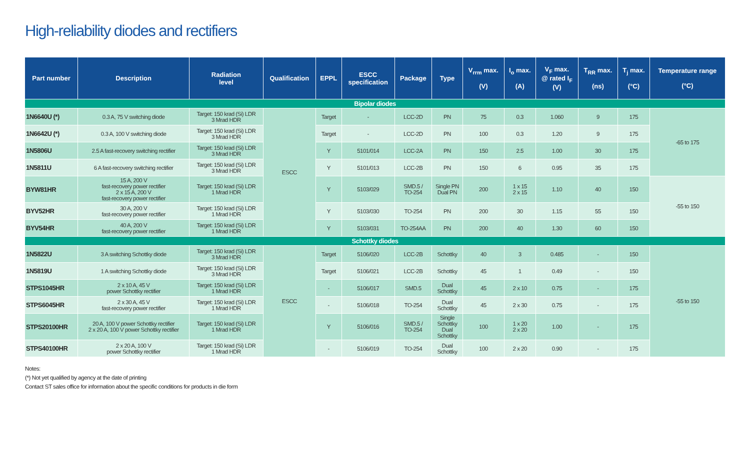High-reliability diodes and rectifiers
| Part number | Description | Radiation level | Qualification | EPPL | ESCC specification | Package | Type | V<sub>rrm</sub> max. (V) | I<sub>o</sub> max. (A) | V<sub>F</sub> max. @ rated I<sub>F</sub> (V) | T<sub>RR</sub> max. (ns) | T<sub>j</sub> max. (°C) | Temperature range (°C) |
| --- | --- | --- | --- | --- | --- | --- | --- | --- | --- | --- | --- | --- | --- |
| Bipolar diodes | | | | | | | | | | | | | |
| 1N6640U (*) | 0.3 A, 75 V switching diode | Target: 150 krad (Si) LDR 3 Mrad HDR | ESCC | Target | - | LCC-2D | PN | 75 | 0.3 | 1.060 | 9 | 175 | -65 to 175 |
| 1N6642U (*) | 0.3 A, 100 V switching diode | Target: 150 krad (Si) LDR 3 Mrad HDR | | Target | - | LCC-2D | PN | 100 | 0.3 | 1.20 | 9 | 175 | |
| 1N5806U | 2.5 A fast-recovery switching rectifier | Target: 150 krad (Si) LDR 3 Mrad HDR | | Y | 5101/014 | LCC-2A | PN | 150 | 2.5 | 1.00 | 30 | 175 | |
| 1N5811U | 6 A fast-recovery switching rectifier | Target: 150 krad (Si) LDR 3 Mrad HDR | | Y | 5101/013 | LCC-2B | PN | 150 | 6 | 0.95 | 35 | 175 | |
| BYW81HR | 15 A, 200 V fast-recovery power rectifier 2 x 15 A, 200 V fast-recovery power rectifier | Target: 150 krad (Si) LDR 1 Mrad HDR | | Y | 5103/029 | SMD.5 / TO-254 | Single PN Dual PN | 200 | 1 x 15 2 x 15 | 1.10 | 40 | 150 | -55 to 150 |
| BYV52HR | 30 A, 200 V fast-recovery power rectifier | Target: 150 krad (Si) LDR 1 Mrad HDR | | Y | 5103/030 | TO-254 | PN | 200 | 30 | 1.15 | 55 | 150 | |
| BYV54HR | 40 A, 200 V fast-recovery power rectifier | Target: 150 krad (Si) LDR 1 Mrad HDR | | Y | 5103/031 | TO-254AA | PN | 200 | 40 | 1.30 | 60 | 150 | |
| Schottky diodes | | | | | | | | | | | | | |
| 1N5822U | 3 A switching Schottky diode | Target: 150 krad (Si) LDR 3 Mrad HDR | ESCC | Target | 5106/020 | LCC-2B | Schottky | 40 | 3 | 0.485 | - | 150 | -55 to 150 |
| 1N5819U | 1 A switching Schottky diode | Target: 150 krad (Si) LDR 3 Mrad HDR | | Target | 5106/021 | LCC-2B | Schottky | 45 | 1 | 0.49 | - | 150 | |
| STPS1045HR | 2 x 10 A, 45 V power Schottky rectifier | Target: 150 krad (Si) LDR 1 Mrad HDR | | - | 5106/017 | SMD.5 | Dual Schottky | 45 | 2 x 10 | 0.75 | - | 175 | |
| STPS6045HR | 2 x 30 A, 45 V fast-recovery power rectifier | Target: 150 krad (Si) LDR 1 Mrad HDR | | - | 5106/018 | TO-254 | Dual Schottky | 45 | 2 x 30 | 0.75 | - | 175 | |
| STPS20100HR | 20 A, 100 V power Schottky rectifier 2 x 20 A, 100 V power Schottky rectifier | Target: 150 krad (Si) LDR 1 Mrad HDR | | Y | 5106/016 | SMD.5 / TO-254 | Single Schottky Dual Schottky | 100 | 1 x 20 2 x 20 | 1.00 | - | 175 | |
| STPS40100HR | 2 x 20 A, 100 V power Schottky rectifier | Target: 150 krad (Si) LDR 1 Mrad HDR | | - | 5106/019 | TO-254 | Dual Schottky | 100 | 2 x 20 | 0.90 | - | 175 | |
Notes:
(*) Not yet qualified by agency at the date of printing
Contact ST sales office for information about the specific conditions for products in die form